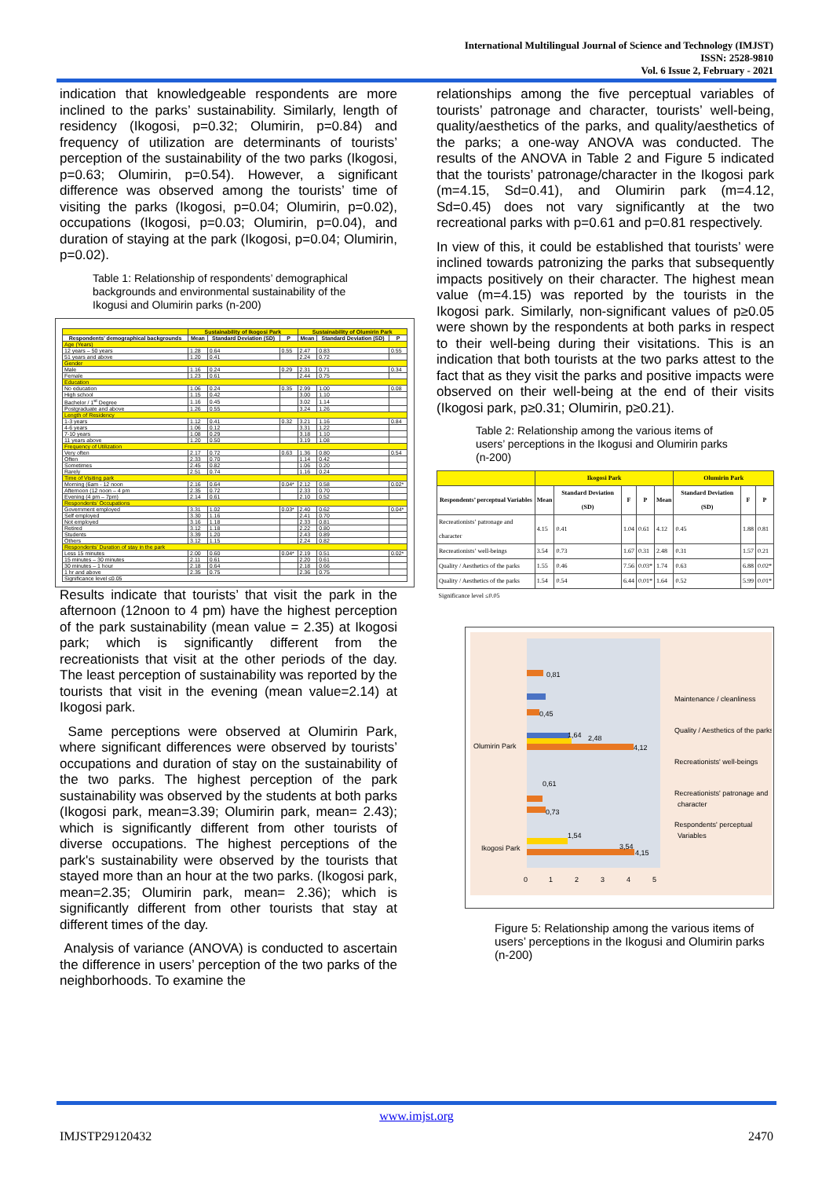International Multilingual Journal of Science and Technology (IMJST)
ISSN: 2528-9810
Vol. 6 Issue 2, February - 2021
indication that knowledgeable respondents are more inclined to the parks’ sustainability. Similarly, length of residency (Ikogosi, p=0.32; Olumirin, p=0.84) and frequency of utilization are determinants of tourists’ perception of the sustainability of the two parks (Ikogosi, p=0.63; Olumirin, p=0.54). However, a significant difference was observed among the tourists’ time of visiting the parks (Ikogosi, p=0.04; Olumirin, p=0.02), occupations (Ikogosi, p=0.03; Olumirin, p=0.04), and duration of staying at the park (Ikogosi, p=0.04; Olumirin, p=0.02).
Table 1: Relationship of respondents’ demographical backgrounds and environmental sustainability of the Ikogusi and Olumirin parks (n-200)
| | Sustainability of Ikogosi Park | | | Sustainability of Olumirin Park | | |
| --- | --- | --- | --- | --- | --- | --- |
| Respondents’ demographical backgrounds | Mean | Standard Deviation (SD) | P | Mean | Standard Deviation (SD) | P |
| Age (Years) | | | | | | |
| 12 years – 50 years | 1.28 | 0.64 | 0.55 | 2.47 | 0.83 | 0.55 |
| 51 years and above | 1.20 | 0.41 | | 2.24 | 0.72 | |
| Gender | | | | | | |
| Male | 1.16 | 0.24 | 0.29 | 2.31 | 0.71 | 0.34 |
| Female | 1.23 | 0.61 | | 2.44 | 0.75 | |
| Education | | | | | | |
| No education | 1.06 | 0.24 | 0.35 | 2.99 | 1.00 | 0.08 |
| High school | 1.15 | 0.42 | | 3.00 | 1.10 | |
| Bachelor / 1<sup>st</sup> Degree | 1.16 | 0.45 | | 3.02 | 1.14 | |
| Postgraduate and above | 1.26 | 0.55 | | 3.24 | 1.26 | |
| Length of Residency | | | | | | |
| 1-3 years | 1.12 | 0.41 | 0.32 | 3.21 | 1.16 | 0.84 |
| 4-6 years | 1.06 | 0.12 | | 3.31 | 1.22 | |
| 7-10 years | 1.08 | 0.29 | | 3.18 | 1.10 | |
| 11 years above | 1.20 | 0.50 | | 3.19 | 1.08 | |
| Frequency of Utilization | | | | | | |
| Very often | 2.17 | 0.72 | 0.63 | 1.36 | 0.80 | 0.54 |
| Often | 2.33 | 0.70 | | 1.14 | 0.42 | |
| Sometimes | 2.45 | 0.82 | | 1.06 | 0.20 | |
| Rarely | 2.51 | 0.74 | | 1.16 | 0.24 | |
| Time of Visiting park | | | | | | |
| Morning (6am - 12 noon | 2.16 | 0.64 | 0.04* | 2.12 | 0.58 | 0.02* |
| Afternoon (12 noon – 4 pm | 2.35 | 0.72 | | 2.33 | 0.70 | |
| Evening (4 pm – 7pm) | 2.14 | 0.61 | | 2.10 | 0.52 | |
| Respondents’ Occupations | | | | | | |
| Government employed | 3.31 | 1.02 | 0.03* | 2.40 | 0.62 | 0.04* |
| Self employed | 3.30 | 1.16 | | 2.41 | 0.70 | |
| Not employed | 3.16 | 1.18 | | 2.33 | 0.81 | |
| Retired | 3.12 | 1.18 | | 2.22 | 0.80 | |
| Students | 3.39 | 1.20 | | 2.43 | 0.89 | |
| Others | 3.12 | 1.15 | | 2.24 | 0.82 | |
| Respondents’ Duration of stay in the park | | | | | | |
| Less 15 minutes | 2.00 | 0.60 | 0.04* | 2.19 | 0.51 | 0.02* |
| 15 minutes – 30 minutes | 2.11 | 0.61 | | 2.20 | 0.61 | |
| 30 minutes – 1 hour | 2.18 | 0.64 | | 2.18 | 0.66 | |
| 1 hr and above | 2.35 | 0.75 | | 2.36 | 0.75 | |
| Significance level ≤0.05 | | | | | | |
Results indicate that tourists’ that visit the park in the afternoon (12noon to 4 pm) have the highest perception of the park sustainability (mean value = 2.35) at Ikogosi park; which is significantly different from the recreationists that visit at the other periods of the day. The least perception of sustainability was reported by the tourists that visit in the evening (mean value=2.14) at Ikogosi park.
Same perceptions were observed at Olumirin Park, where significant differences were observed by tourists’ occupations and duration of stay on the sustainability of the two parks. The highest perception of the park sustainability was observed by the students at both parks (Ikogosi park, mean=3.39; Olumirin park, mean= 2.43); which is significantly different from other tourists of diverse occupations. The highest perceptions of the park's sustainability were observed by the tourists that stayed more than an hour at the two parks. (Ikogosi park, mean=2.35; Olumirin park, mean= 2.36); which is significantly different from other tourists that stay at different times of the day.
Analysis of variance (ANOVA) is conducted to ascertain the difference in users’ perception of the two parks of the neighborhoods. To examine the
relationships among the five perceptual variables of tourists’ patronage and character, tourists’ well-being, quality/aesthetics of the parks, and quality/aesthetics of the parks; a one-way ANOVA was conducted. The results of the ANOVA in Table 2 and Figure 5 indicated that the tourists’ patronage/character in the Ikogosi park (m=4.15, Sd=0.41), and Olumirin park (m=4.12, Sd=0.45) does not vary significantly at the two recreational parks with p=0.61 and p=0.81 respectively.
In view of this, it could be established that tourists’ were inclined towards patronizing the parks that subsequently impacts positively on their character. The highest mean value (m=4.15) was reported by the tourists in the Ikogosi park. Similarly, non-significant values of p≥0.05 were shown by the respondents at both parks in respect to their well-being during their visitations. This is an indication that both tourists at the two parks attest to the fact that as they visit the parks and positive impacts were observed on their well-being at the end of their visits (Ikogosi park, p≥0.31; Olumirin, p≥0.21).
Table 2: Relationship among the various items of users’ perceptions in the Ikogusi and Olumirin parks (n-200)
| | Ikogosi Park | | | | | Olumirin Park | | |
| --- | --- | --- | --- | --- | --- | --- | --- | --- |
| Respondents’ perceptual Variables | Mean | Standard Deviation (SD) | F | P | Mean | Standard Deviation (SD) | F | P |
| Recreationists’ patronage and character | 4.15 | 0.41 | 1.04 | 0.61 | 4.12 | 0.45 | 1.88 | 0.81 |
| Recreationists’ well-beings | 3.54 | 0.73 | 1.67 | 0.31 | 2.48 | 0.31 | 1.57 | 0.21 |
| Quality / Aesthetics of the parks | 1.55 | 0.46 | 7.56 | 0.03* | 1.74 | 0.63 | 6.88 | 0.02* |
| Quality / Aesthetics of the parks | 1.54 | 0.54 | 6.44 | 0.01* | 1.64 | 0.52 | 5.99 | 0.01* |
| Significance level ≤0.05 | | | | | | | | |
Olumirin Park
Ikogosi Park
0,81
0,45
1,64
4,12
2,48
0,61
0,73
1,54
4,15
3,54
0
1
2
3
4
5
Maintenance / cleanliness
Quality / Aesthetics of the parks
Recreationists' well-beings
Recreationists' patronage and
character
Respondents' perceptual
Variables
Figure 5: Relationship among the various items of users’ perceptions in the Ikogusi and Olumirin parks (n-200)
www.imjst.org
IMJSTP29120432 2470